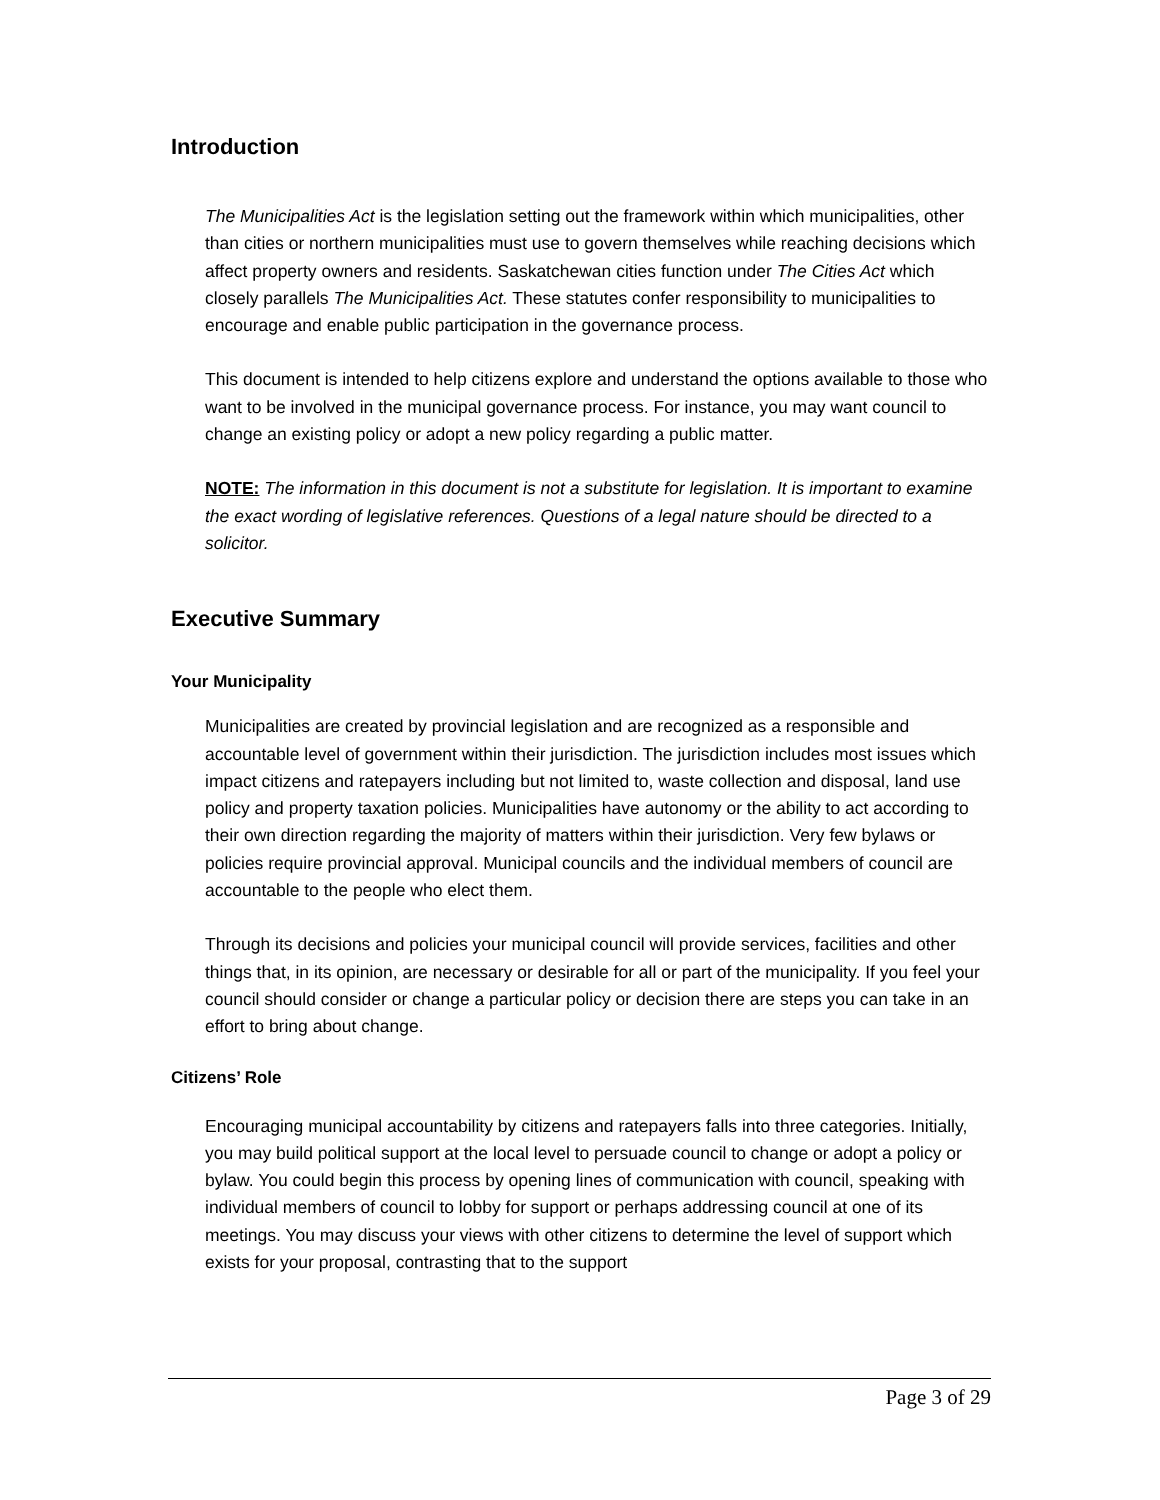Introduction
The Municipalities Act is the legislation setting out the framework within which municipalities, other than cities or northern municipalities must use to govern themselves while reaching decisions which affect property owners and residents. Saskatchewan cities function under The Cities Act which closely parallels The Municipalities Act. These statutes confer responsibility to municipalities to encourage and enable public participation in the governance process.
This document is intended to help citizens explore and understand the options available to those who want to be involved in the municipal governance process. For instance, you may want council to change an existing policy or adopt a new policy regarding a public matter.
NOTE: The information in this document is not a substitute for legislation. It is important to examine the exact wording of legislative references. Questions of a legal nature should be directed to a solicitor.
Executive Summary
Your Municipality
Municipalities are created by provincial legislation and are recognized as a responsible and accountable level of government within their jurisdiction. The jurisdiction includes most issues which impact citizens and ratepayers including but not limited to, waste collection and disposal, land use policy and property taxation policies. Municipalities have autonomy or the ability to act according to their own direction regarding the majority of matters within their jurisdiction. Very few bylaws or policies require provincial approval. Municipal councils and the individual members of council are accountable to the people who elect them.
Through its decisions and policies your municipal council will provide services, facilities and other things that, in its opinion, are necessary or desirable for all or part of the municipality. If you feel your council should consider or change a particular policy or decision there are steps you can take in an effort to bring about change.
Citizens’ Role
Encouraging municipal accountability by citizens and ratepayers falls into three categories. Initially, you may build political support at the local level to persuade council to change or adopt a policy or bylaw. You could begin this process by opening lines of communication with council, speaking with individual members of council to lobby for support or perhaps addressing council at one of its meetings. You may discuss your views with other citizens to determine the level of support which exists for your proposal, contrasting that to the support
Page 3 of 29